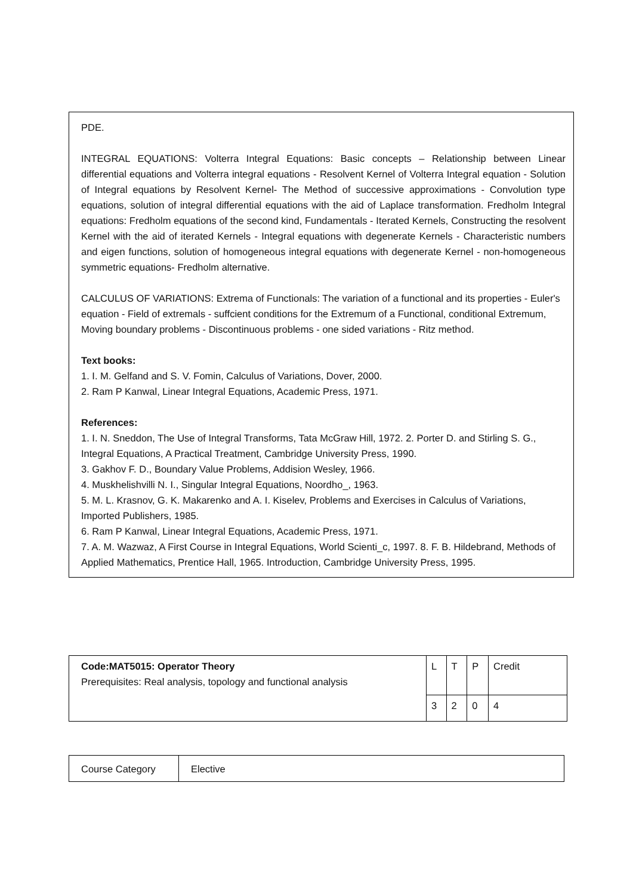PDE.
INTEGRAL EQUATIONS: Volterra Integral Equations: Basic concepts – Relationship between Linear differential equations and Volterra integral equations - Resolvent Kernel of Volterra Integral equation - Solution of Integral equations by Resolvent Kernel- The Method of successive approximations - Convolution type equations, solution of integral differential equations with the aid of Laplace transformation. Fredholm Integral equations: Fredholm equations of the second kind, Fundamentals - Iterated Kernels, Constructing the resolvent Kernel with the aid of iterated Kernels - Integral equations with degenerate Kernels - Characteristic numbers and eigen functions, solution of homogeneous integral equations with degenerate Kernel - non-homogeneous symmetric equations- Fredholm alternative.
CALCULUS OF VARIATIONS: Extrema of Functionals: The variation of a functional and its properties - Euler's equation - Field of extremals - suffcient conditions for the Extremum of a Functional, conditional Extremum, Moving boundary problems - Discontinuous problems - one sided variations - Ritz method.
Text books:
1. I. M. Gelfand and S. V. Fomin, Calculus of Variations, Dover, 2000.
2. Ram P Kanwal, Linear Integral Equations, Academic Press, 1971.
References:
1. I. N. Sneddon, The Use of Integral Transforms, Tata McGraw Hill, 1972. 2. Porter D. and Stirling S. G., Integral Equations, A Practical Treatment, Cambridge University Press, 1990.
3. Gakhov F. D., Boundary Value Problems, Addision Wesley, 1966.
4. Muskhelishvilli N. I., Singular Integral Equations, Noordho_, 1963.
5. M. L. Krasnov, G. K. Makarenko and A. I. Kiselev, Problems and Exercises in Calculus of Variations, Imported Publishers, 1985.
6. Ram P Kanwal, Linear Integral Equations, Academic Press, 1971.
7. A. M. Wazwaz, A First Course in Integral Equations, World Scienti_c, 1997. 8. F. B. Hildebrand, Methods of Applied Mathematics, Prentice Hall, 1965. Introduction, Cambridge University Press, 1995.
| Code:MAT5015: Operator Theory Prerequisites: Real analysis, topology and functional analysis | L | T | P | Credit |
| | 3 | 2 | 0 | 4 |
| Course Category | Elective |